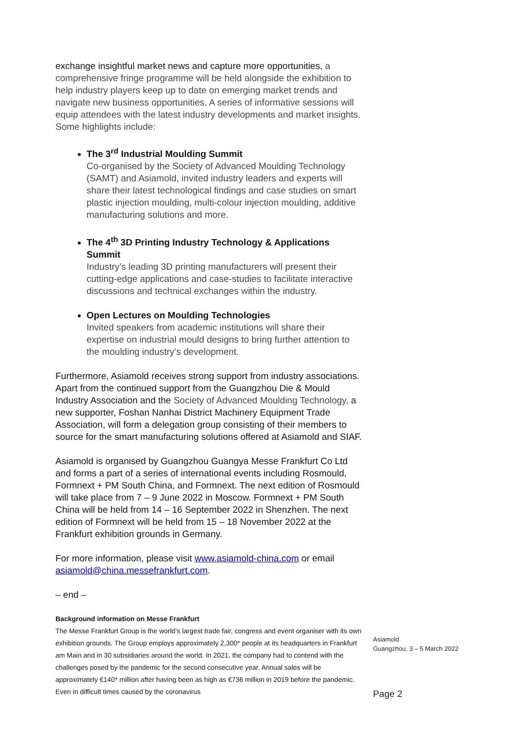exchange insightful market news and capture more opportunities, a comprehensive fringe programme will be held alongside the exhibition to help industry players keep up to date on emerging market trends and navigate new business opportunities. A series of informative sessions will equip attendees with the latest industry developments and market insights. Some highlights include:
The 3<sup>rd</sup> Industrial Moulding Summit
Co-organised by the Society of Advanced Moulding Technology (SAMT) and Asiamold, invited industry leaders and experts will share their latest technological findings and case studies on smart plastic injection moulding, multi-colour injection moulding, additive manufacturing solutions and more.
The 4<sup>th</sup> 3D Printing Industry Technology & Applications Summit
Industry’s leading 3D printing manufacturers will present their cutting-edge applications and case-studies to facilitate interactive discussions and technical exchanges within the industry.
Open Lectures on Moulding Technologies
Invited speakers from academic institutions will share their expertise on industrial mould designs to bring further attention to the moulding industry’s development.
Furthermore, Asiamold receives strong support from industry associations. Apart from the continued support from the Guangzhou Die & Mould Industry Association and the Society of Advanced Moulding Technology, a new supporter, Foshan Nanhai District Machinery Equipment Trade Association, will form a delegation group consisting of their members to source for the smart manufacturing solutions offered at Asiamold and SIAF.
Asiamold is organised by Guangzhou Guangya Messe Frankfurt Co Ltd and forms a part of a series of international events including Rosmould, Formnext + PM South China, and Formnext. The next edition of Rosmould will take place from 7 – 9 June 2022 in Moscow. Formnext + PM South China will be held from 14 – 16 September 2022 in Shenzhen. The next edition of Formnext will be held from 15 – 18 November 2022 at the Frankfurt exhibition grounds in Germany.
For more information, please visit www.asiamold-china.com or email asiamold@china.messefrankfurt.com.
– end –
Background information on Messe Frankfurt
The Messe Frankfurt Group is the world’s largest trade fair, congress and event organiser with its own exhibition grounds. The Group employs approximately 2,300* people at its headquarters in Frankfurt am Main and in 30 subsidiaries around the world. In 2021, the company had to contend with the challenges posed by the pandemic for the second consecutive year. Annual sales will be approximately €140* million after having been as high as €736 million in 2019 before the pandemic. Even in difficult times caused by the coronavirus
Asiamold
Guangzhou, 3 – 5 March 2022
Page 2